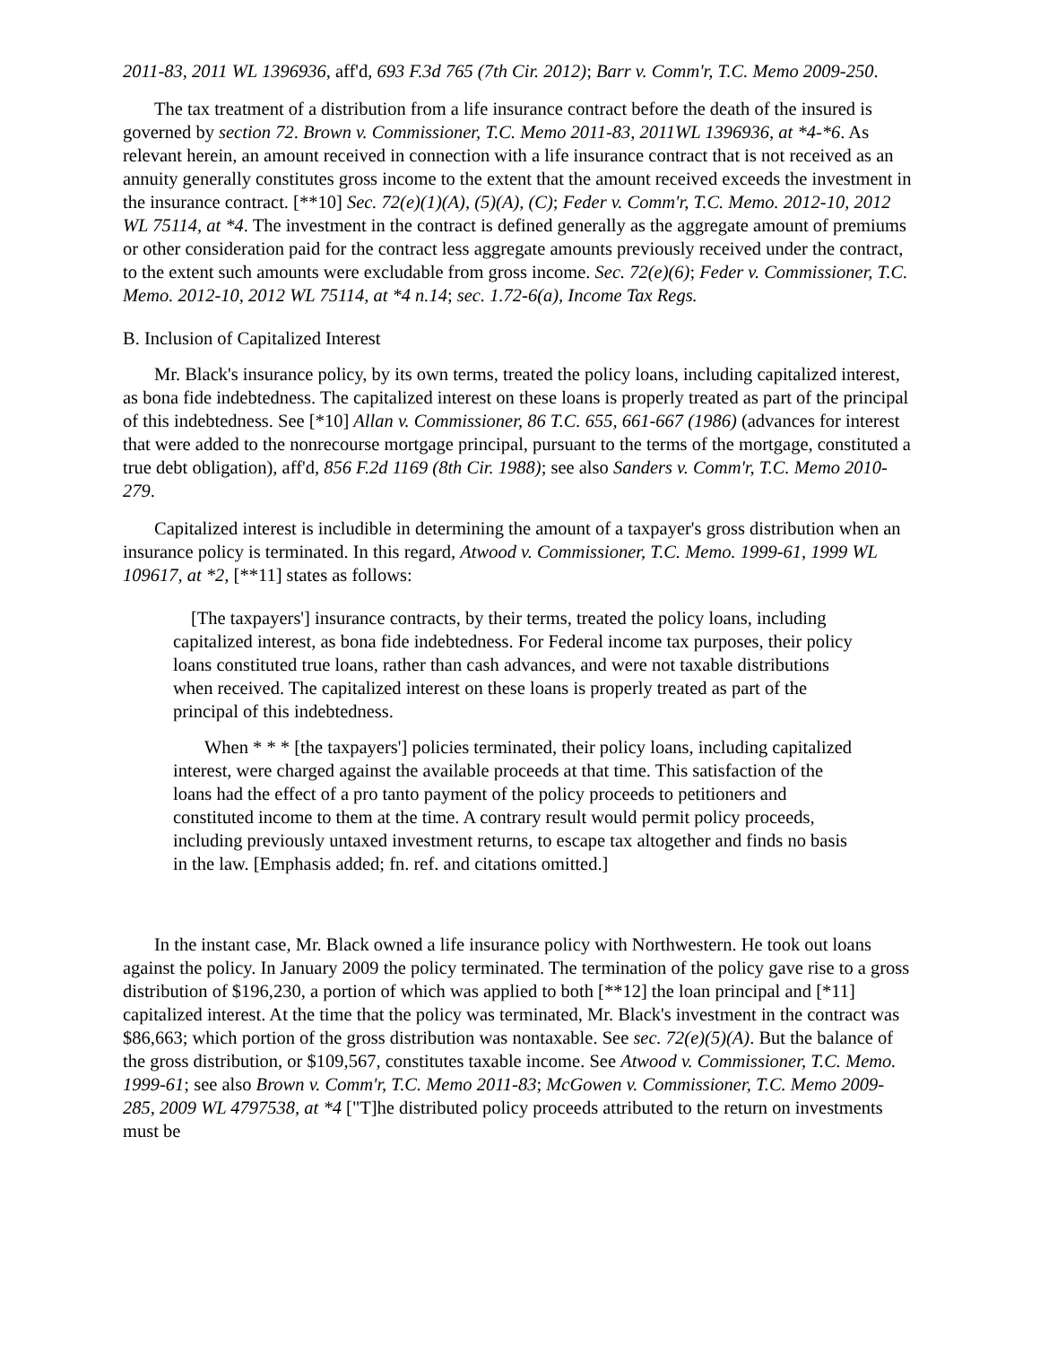2011-83, 2011 WL 1396936, aff'd, 693 F.3d 765 (7th Cir. 2012); Barr v. Comm'r, T.C. Memo 2009-250.
The tax treatment of a distribution from a life insurance contract before the death of the insured is governed by section 72. Brown v. Commissioner, T.C. Memo 2011-83, 2011WL 1396936, at *4-*6. As relevant herein, an amount received in connection with a life insurance contract that is not received as an annuity generally constitutes gross income to the extent that the amount received exceeds the investment in the insurance contract. [**10] Sec. 72(e)(1)(A), (5)(A), (C); Feder v. Comm'r, T.C. Memo. 2012-10, 2012 WL 75114, at *4. The investment in the contract is defined generally as the aggregate amount of premiums or other consideration paid for the contract less aggregate amounts previously received under the contract, to the extent such amounts were excludable from gross income. Sec. 72(e)(6); Feder v. Commissioner, T.C. Memo. 2012-10, 2012 WL 75114, at *4 n.14; sec. 1.72-6(a), Income Tax Regs.
B. Inclusion of Capitalized Interest
Mr. Black's insurance policy, by its own terms, treated the policy loans, including capitalized interest, as bona fide indebtedness. The capitalized interest on these loans is properly treated as part of the principal of this indebtedness. See [*10] Allan v. Commissioner, 86 T.C. 655, 661-667 (1986) (advances for interest that were added to the nonrecourse mortgage principal, pursuant to the terms of the mortgage, constituted a true debt obligation), aff'd, 856 F.2d 1169 (8th Cir. 1988); see also Sanders v. Comm'r, T.C. Memo 2010-279.
Capitalized interest is includible in determining the amount of a taxpayer's gross distribution when an insurance policy is terminated. In this regard, Atwood v. Commissioner, T.C. Memo. 1999-61, 1999 WL 109617, at *2, [**11] states as follows:
[The taxpayers'] insurance contracts, by their terms, treated the policy loans, including capitalized interest, as bona fide indebtedness. For Federal income tax purposes, their policy loans constituted true loans, rather than cash advances, and were not taxable distributions when received. The capitalized interest on these loans is properly treated as part of the principal of this indebtedness.
When * * * [the taxpayers'] policies terminated, their policy loans, including capitalized interest, were charged against the available proceeds at that time. This satisfaction of the loans had the effect of a pro tanto payment of the policy proceeds to petitioners and constituted income to them at the time. A contrary result would permit policy proceeds, including previously untaxed investment returns, to escape tax altogether and finds no basis in the law. [Emphasis added; fn. ref. and citations omitted.]
In the instant case, Mr. Black owned a life insurance policy with Northwestern. He took out loans against the policy. In January 2009 the policy terminated. The termination of the policy gave rise to a gross distribution of $196,230, a portion of which was applied to both [**12] the loan principal and [*11] capitalized interest. At the time that the policy was terminated, Mr. Black's investment in the contract was $86,663; which portion of the gross distribution was nontaxable. See sec. 72(e)(5)(A). But the balance of the gross distribution, or $109,567, constitutes taxable income. See Atwood v. Commissioner, T.C. Memo. 1999-61; see also Brown v. Comm'r, T.C. Memo 2011-83; McGowen v. Commissioner, T.C. Memo 2009-285, 2009 WL 4797538, at *4 ["T]he distributed policy proceeds attributed to the return on investments must be